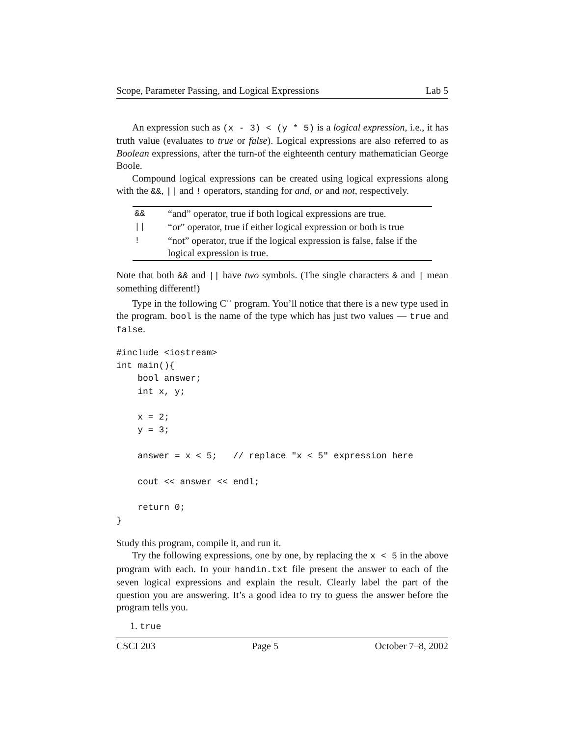Scope, Parameter Passing, and Logical Expressions Lab 5
An expression such as (x - 3) < (y * 5) is a logical expression, i.e., it has truth value (evaluates to true or false). Logical expressions are also referred to as Boolean expressions, after the turn-of the eighteenth century mathematician George Boole.
Compound logical expressions can be created using logical expressions along with the &&, || and ! operators, standing for and, or and not, respectively.
| && | “and” operator, true if both logical expressions are true. |
| // | “or” operator, true if either logical expression or both is true |
| ! | “not” operator, true if the logical expression is false, false if the logical expression is true. |
Note that both && and || have two symbols. (The single characters & and | mean something different!)
Type in the following C<sup>++</sup> program. You’ll notice that there is a new type used in the program. bool is the name of the type which has just two values — true and false.
#include <iostream>
int main(){
    bool answer;
    int x, y;

    x = 2;
    y = 3;

    answer = x < 5;   // replace "x < 5" expression here

    cout << answer << endl;

    return 0;
}
Study this program, compile it, and run it.
Try the following expressions, one by one, by replacing the x < 5 in the above program with each. In your handin.txt file present the answer to each of the seven logical expressions and explain the result. Clearly label the part of the question you are answering. It’s a good idea to try to guess the answer before the program tells you.
1. true
CSCI 203 Page 5 October 7–8, 2002